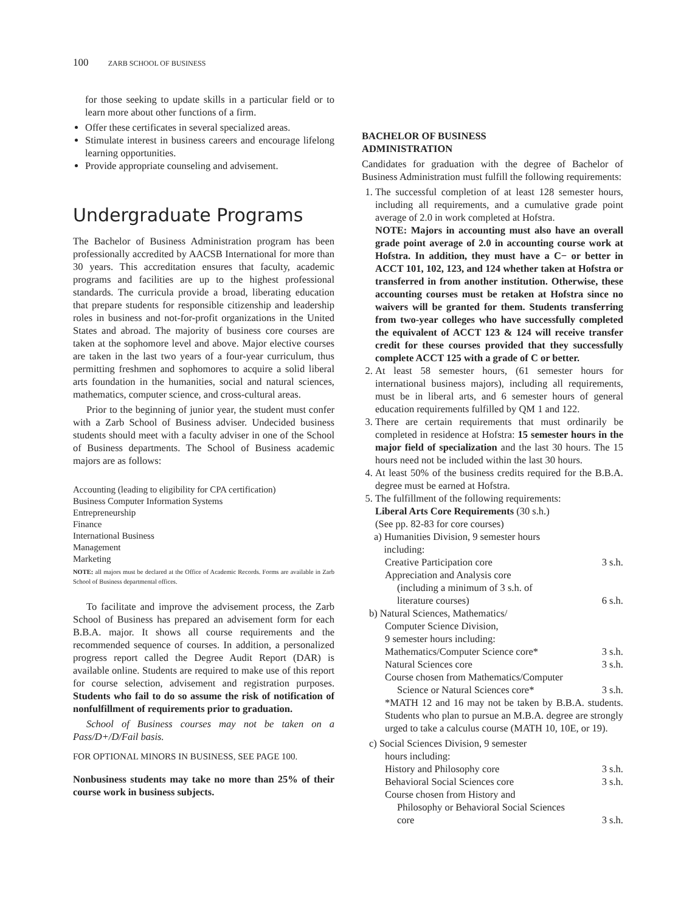100 ZARB SCHOOL OF BUSINESS
for those seeking to update skills in a particular field or to learn more about other functions of a firm.
Offer these certificates in several specialized areas.
Stimulate interest in business careers and encourage lifelong learning opportunities.
Provide appropriate counseling and advisement.
Undergraduate Programs
The Bachelor of Business Administration program has been professionally accredited by AACSB International for more than 30 years. This accreditation ensures that faculty, academic programs and facilities are up to the highest professional standards. The curricula provide a broad, liberating education that prepare students for responsible citizenship and leadership roles in business and not-for-profit organizations in the United States and abroad. The majority of business core courses are taken at the sophomore level and above. Major elective courses are taken in the last two years of a four-year curriculum, thus permitting freshmen and sophomores to acquire a solid liberal arts foundation in the humanities, social and natural sciences, mathematics, computer science, and cross-cultural areas.
Prior to the beginning of junior year, the student must confer with a Zarb School of Business adviser. Undecided business students should meet with a faculty adviser in one of the School of Business departments. The School of Business academic majors are as follows:
Accounting (leading to eligibility for CPA certification)
Business Computer Information Systems
Entrepreneurship
Finance
International Business
Management
Marketing
NOTE: all majors must be declared at the Office of Academic Records. Forms are available in Zarb School of Business departmental offices.
To facilitate and improve the advisement process, the Zarb School of Business has prepared an advisement form for each B.B.A. major. It shows all course requirements and the recommended sequence of courses. In addition, a personalized progress report called the Degree Audit Report (DAR) is available online. Students are required to make use of this report for course selection, advisement and registration purposes. Students who fail to do so assume the risk of notification of nonfulfillment of requirements prior to graduation.
School of Business courses may not be taken on a Pass/D+/D/Fail basis.
FOR OPTIONAL MINORS IN BUSINESS, SEE PAGE 100.
Nonbusiness students may take no more than 25% of their course work in business subjects.
BACHELOR OF BUSINESS
ADMINISTRATION
Candidates for graduation with the degree of Bachelor of Business Administration must fulfill the following requirements:
1. The successful completion of at least 128 semester hours, including all requirements, and a cumulative grade point average of 2.0 in work completed at Hofstra.
NOTE: Majors in accounting must also have an overall grade point average of 2.0 in accounting course work at Hofstra. In addition, they must have a C− or better in ACCT 101, 102, 123, and 124 whether taken at Hofstra or transferred in from another institution. Otherwise, these accounting courses must be retaken at Hofstra since no waivers will be granted for them. Students transferring from two-year colleges who have successfully completed the equivalent of ACCT 123 & 124 will receive transfer credit for these courses provided that they successfully complete ACCT 125 with a grade of C or better.
2. At least 58 semester hours, (61 semester hours for international business majors), including all requirements, must be in liberal arts, and 6 semester hours of general education requirements fulfilled by QM 1 and 122.
3. There are certain requirements that must ordinarily be completed in residence at Hofstra: 15 semester hours in the major field of specialization and the last 30 hours. The 15 hours need not be included within the last 30 hours.
4. At least 50% of the business credits required for the B.B.A. degree must be earned at Hofstra.
5. The fulfillment of the following requirements:
Liberal Arts Core Requirements (30 s.h.)
(See pp. 82-83 for core courses)
a) Humanities Division, 9 semester hours
including:
Creative Participation core 3 s.h.
Appreciation and Analysis core
(including a minimum of 3 s.h. of
literature courses) 6 s.h.
b) Natural Sciences, Mathematics/
Computer Science Division,
9 semester hours including:
Mathematics/Computer Science core* 3 s.h.
Natural Sciences core 3 s.h.
Course chosen from Mathematics/Computer
Science or Natural Sciences core* 3 s.h.
*MATH 12 and 16 may not be taken by B.B.A. students. Students who plan to pursue an M.B.A. degree are strongly urged to take a calculus course (MATH 10, 10E, or 19).
c) Social Sciences Division, 9 semester
hours including:
History and Philosophy core 3 s.h.
Behavioral Social Sciences core 3 s.h.
Course chosen from History and
Philosophy or Behavioral Social Sciences
core 3 s.h.